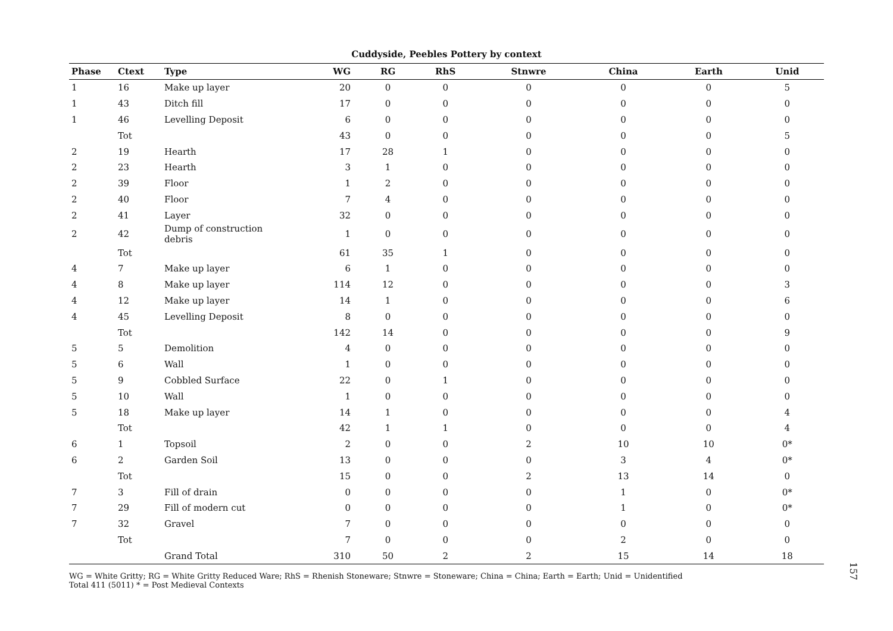Cuddyside, Peebles Pottery by context
| Phase | Ctext | Type | WG | RG | RhS | Stnwre | China | Earth | Unid |
| --- | --- | --- | --- | --- | --- | --- | --- | --- | --- |
| 1 | 16 | Make up layer | 20 | 0 | 0 | 0 | 0 | 0 | 5 |
| 1 | 43 | Ditch fill | 17 | 0 | 0 | 0 | 0 | 0 | 0 |
| 1 | 46 | Levelling Deposit | 6 | 0 | 0 | 0 | 0 | 0 | 0 |
| | Tot | | 43 | 0 | 0 | 0 | 0 | 0 | 5 |
| 2 | 19 | Hearth | 17 | 28 | 1 | 0 | 0 | 0 | 0 |
| 2 | 23 | Hearth | 3 | 1 | 0 | 0 | 0 | 0 | 0 |
| 2 | 39 | Floor | 1 | 2 | 0 | 0 | 0 | 0 | 0 |
| 2 | 40 | Floor | 7 | 4 | 0 | 0 | 0 | 0 | 0 |
| 2 | 41 | Layer | 32 | 0 | 0 | 0 | 0 | 0 | 0 |
| 2 | 42 | Dump of construction debris | 1 | 0 | 0 | 0 | 0 | 0 | 0 |
| | Tot | | 61 | 35 | 1 | 0 | 0 | 0 | 0 |
| 4 | 7 | Make up layer | 6 | 1 | 0 | 0 | 0 | 0 | 0 |
| 4 | 8 | Make up layer | 114 | 12 | 0 | 0 | 0 | 0 | 3 |
| 4 | 12 | Make up layer | 14 | 1 | 0 | 0 | 0 | 0 | 6 |
| 4 | 45 | Levelling Deposit | 8 | 0 | 0 | 0 | 0 | 0 | 0 |
| | Tot | | 142 | 14 | 0 | 0 | 0 | 0 | 9 |
| 5 | 5 | Demolition | 4 | 0 | 0 | 0 | 0 | 0 | 0 |
| 5 | 6 | Wall | 1 | 0 | 0 | 0 | 0 | 0 | 0 |
| 5 | 9 | Cobbled Surface | 22 | 0 | 1 | 0 | 0 | 0 | 0 |
| 5 | 10 | Wall | 1 | 0 | 0 | 0 | 0 | 0 | 0 |
| 5 | 18 | Make up layer | 14 | 1 | 0 | 0 | 0 | 0 | 4 |
| | Tot | | 42 | 1 | 1 | 0 | 0 | 0 | 4 |
| 6 | 1 | Topsoil | 2 | 0 | 0 | 2 | 10 | 10 | 0* |
| 6 | 2 | Garden Soil | 13 | 0 | 0 | 0 | 3 | 4 | 0* |
| | Tot | | 15 | 0 | 0 | 2 | 13 | 14 | 0 |
| 7 | 3 | Fill of drain | 0 | 0 | 0 | 0 | 1 | 0 | 0* |
| 7 | 29 | Fill of modern cut | 0 | 0 | 0 | 0 | 1 | 0 | 0* |
| 7 | 32 | Gravel | 7 | 0 | 0 | 0 | 0 | 0 | 0 |
| | Tot | | 7 | 0 | 0 | 0 | 2 | 0 | 0 |
| | | Grand Total | 310 | 50 | 2 | 2 | 15 | 14 | 18 |
WG = White Gritty; RG = White Gritty Reduced Ware; RhS = Rhenish Stoneware; Stnwre = Stoneware; China = China; Earth = Earth; Unid = Unidentified
Total 411 (5011) * = Post Medieval Contexts
157